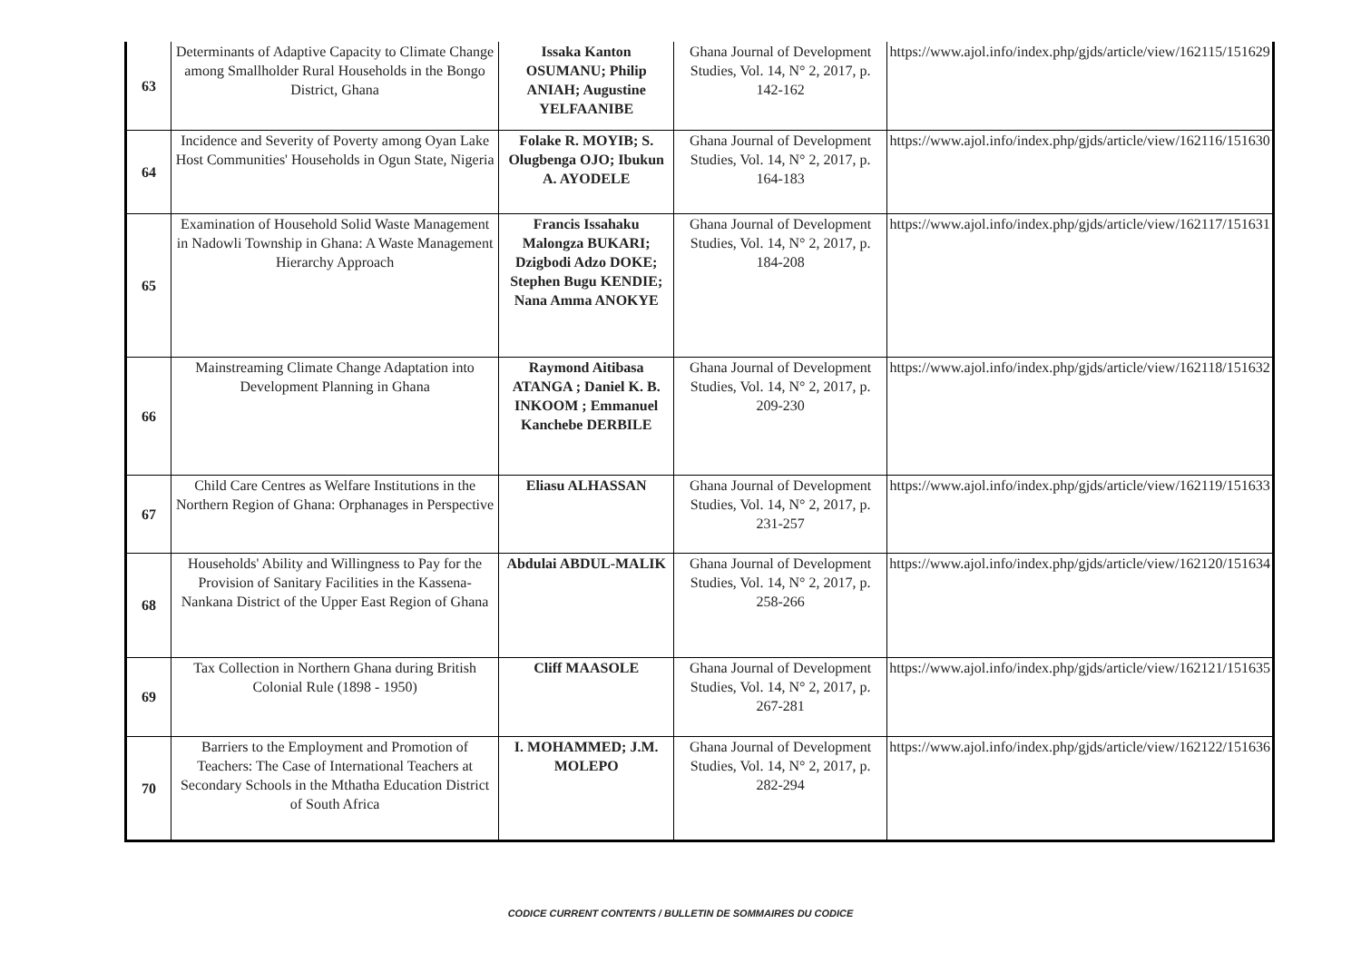| 63 | Determinants of Adaptive Capacity to Climate Change among Smallholder Rural Households in the Bongo District, Ghana | Issaka Kanton OSUMANU; Philip ANIAH; Augustine YELFAANIBE | Ghana Journal of Development Studies, Vol. 14, N° 2, 2017, p. 142-162 | https://www.ajol.info/index.php/gjds/article/view/162115/151629 |
| 64 | Incidence and Severity of Poverty among Oyan Lake Host Communities' Households in Ogun State, Nigeria | Folake R. MOYIB; S. Olugbenga OJO; Ibukun A. AYODELE | Ghana Journal of Development Studies, Vol. 14, N° 2, 2017, p. 164-183 | https://www.ajol.info/index.php/gjds/article/view/162116/151630 |
| 65 | Examination of Household Solid Waste Management in Nadowli Township in Ghana: A Waste Management Hierarchy Approach | Francis Issahaku Malongza BUKARI; Dzigbodi Adzo DOKE; Stephen Bugu KENDIE; Nana Amma ANOKYE | Ghana Journal of Development Studies, Vol. 14, N° 2, 2017, p. 184-208 | https://www.ajol.info/index.php/gjds/article/view/162117/151631 |
| 66 | Mainstreaming Climate Change Adaptation into Development Planning in Ghana | Raymond Aitibasa ATANGA ; Daniel K. B. INKOOM ; Emmanuel Kanchebe DERBILE | Ghana Journal of Development Studies, Vol. 14, N° 2, 2017, p. 209-230 | https://www.ajol.info/index.php/gjds/article/view/162118/151632 |
| 67 | Child Care Centres as Welfare Institutions in the Northern Region of Ghana: Orphanages in Perspective | Eliasu ALHASSAN | Ghana Journal of Development Studies, Vol. 14, N° 2, 2017, p. 231-257 | https://www.ajol.info/index.php/gjds/article/view/162119/151633 |
| 68 | Households' Ability and Willingness to Pay for the Provision of Sanitary Facilities in the Kassena-Nankana District of the Upper East Region of Ghana | Abdulai ABDUL-MALIK | Ghana Journal of Development Studies, Vol. 14, N° 2, 2017, p. 258-266 | https://www.ajol.info/index.php/gjds/article/view/162120/151634 |
| 69 | Tax Collection in Northern Ghana during British Colonial Rule (1898 - 1950) | Cliff MAASOLE | Ghana Journal of Development Studies, Vol. 14, N° 2, 2017, p. 267-281 | https://www.ajol.info/index.php/gjds/article/view/162121/151635 |
| 70 | Barriers to the Employment and Promotion of Teachers: The Case of International Teachers at Secondary Schools in the Mthatha Education District of South Africa | I. MOHAMMED; J.M. MOLEPO | Ghana Journal of Development Studies, Vol. 14, N° 2, 2017, p. 282-294 | https://www.ajol.info/index.php/gjds/article/view/162122/151636 |
CODICE CURRENT CONTENTS / BULLETIN DE SOMMAIRES DU CODICE